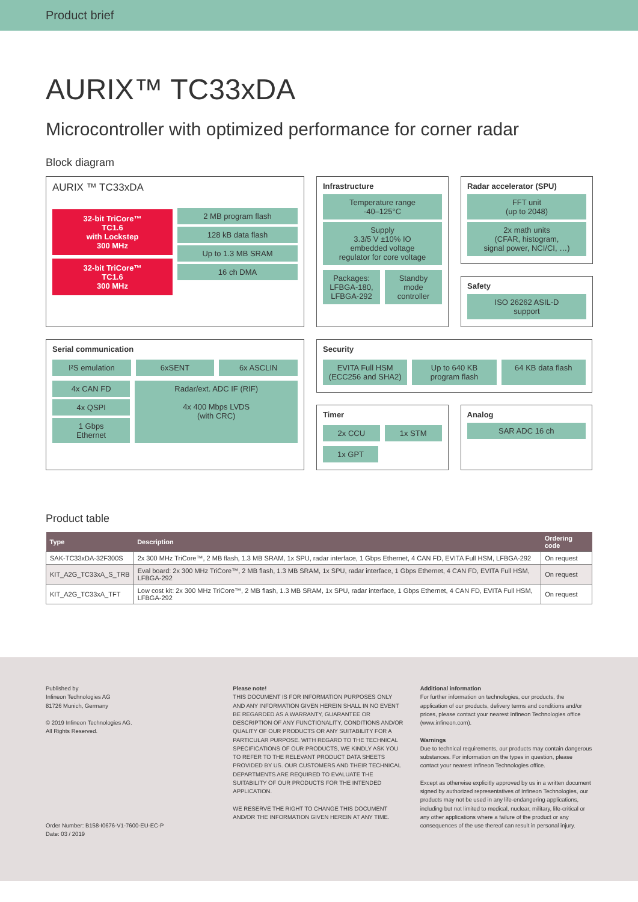Product brief
AURIX™ TC33xDA
Microcontroller with optimized performance for corner radar
Block diagram
AURIX ™ TC33xDA
32-bit TriCore™
TC1.6
with Lockstep
300 MHz
32-bit TriCore™
TC1.6
300 MHz
2 MB program flash
128 kB data flash
Up to 1.3 MB SRAM
16 ch DMA
Infrastructure
Temperature range
-40–125°C
Supply
3.3/5 V ±10% IO
embedded voltage
regulator for core voltage
Packages:
LFBGA-180,
LFBGA-292
Standby
mode
controller
Radar accelerator (SPU)
FFT unit
(up to 2048)
2x math units
(CFAR, histogram,
signal power, NCI/CI, …)
Safety
ISO 26262 ASIL-D
support
Serial communication
I²S emulation 6xSENT 6x ASCLIN
4x CAN FD
4x QSPI
1 Gbps
Ethernet
Radar/ext. ADC IF (RIF)
4x 400 Mbps LVDS
(with CRC)
Security
EVITA Full HSM
(ECC256 and SHA2)
Up to 640 KB
program flash
64 KB data flash
Timer
2x CCU 1x STM
1x GPT
Analog
SAR ADC 16 ch
Product table
| Type | Description | Ordering code |
| --- | --- | --- |
| SAK-TC33xDA-32F300S | 2x 300 MHz TriCore™, 2 MB flash, 1.3 MB SRAM, 1x SPU, radar interface, 1 Gbps Ethernet, 4 CAN FD, EVITA Full HSM, LFBGA-292 | On request |
| KIT_A2G_TC33xA_S_TRB | Eval board: 2x 300 MHz TriCore™, 2 MB flash, 1.3 MB SRAM, 1x SPU, radar interface, 1 Gbps Ethernet, 4 CAN FD, EVITA Full HSM, LFBGA-292 | On request |
| KIT_A2G_TC33xA_TFT | Low cost kit: 2x 300 MHz TriCore™, 2 MB flash, 1.3 MB SRAM, 1x SPU, radar interface, 1 Gbps Ethernet, 4 CAN FD, EVITA Full HSM, LFBGA-292 | On request |
Published by
Infineon Technologies AG
81726 Munich, Germany
© 2019 Infineon Technologies AG.
All Rights Reserved.
Order Number: B158-I0676-V1-7600-EU-EC-P
Date: 03 / 2019
Please note!
THIS DOCUMENT IS FOR INFORMATION PURPOSES ONLY AND ANY INFORMATION GIVEN HEREIN SHALL IN NO EVENT BE REGARDED AS A WARRANTY, GUARANTEE OR DESCRIPTION OF ANY FUNCTIONALITY, CONDITIONS AND/OR QUALITY OF OUR PRODUCTS OR ANY SUITABILITY FOR A PARTICULAR PURPOSE. WITH REGARD TO THE TECHNICAL SPECIFICATIONS OF OUR PRODUCTS, WE KINDLY ASK YOU TO REFER TO THE RELEVANT PRODUCT DATA SHEETS PROVIDED BY US. OUR CUSTOMERS AND THEIR TECHNICAL DEPARTMENTS ARE REQUIRED TO EVALUATE THE SUITABILITY OF OUR PRODUCTS FOR THE INTENDED APPLICATION.
WE RESERVE THE RIGHT TO CHANGE THIS DOCUMENT AND/OR THE INFORMATION GIVEN HEREIN AT ANY TIME.
Additional information
For further information on technologies, our products, the application of our products, delivery terms and conditions and/or prices, please contact your nearest Infineon Technologies office (www.infineon.com).
Warnings
Due to technical requirements, our products may contain dangerous substances. For information on the types in question, please contact your nearest Infineon Technologies office.
Except as otherwise explicitly approved by us in a written document signed by authorized representatives of Infineon Technologies, our products may not be used in any life-endangering applications, including but not limited to medical, nuclear, military, life-critical or any other applications where a failure of the product or any consequences of the use thereof can result in personal injury.